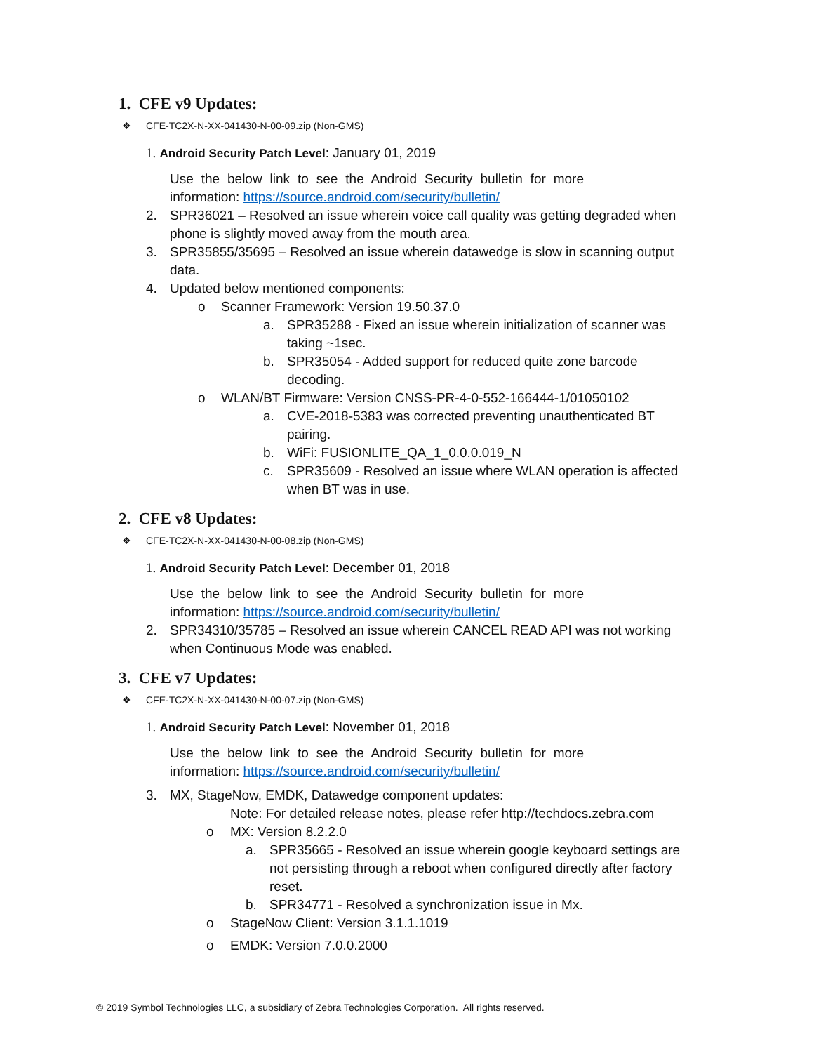1. CFE v9 Updates:
❖ CFE-TC2X-N-XX-041430-N-00-09.zip (Non-GMS)
1. Android Security Patch Level: January 01, 2019
Use the below link to see the Android Security bulletin for more information: https://source.android.com/security/bulletin/
2. SPR36021 – Resolved an issue wherein voice call quality was getting degraded when phone is slightly moved away from the mouth area.
3. SPR35855/35695 – Resolved an issue wherein datawedge is slow in scanning output data.
4. Updated below mentioned components:
o Scanner Framework: Version 19.50.37.0
a. SPR35288 - Fixed an issue wherein initialization of scanner was taking ~1sec.
b. SPR35054 - Added support for reduced quite zone barcode decoding.
o WLAN/BT Firmware: Version CNSS-PR-4-0-552-166444-1/01050102
a. CVE-2018-5383 was corrected preventing unauthenticated BT pairing.
b. WiFi: FUSIONLITE_QA_1_0.0.0.019_N
c. SPR35609 - Resolved an issue where WLAN operation is affected when BT was in use.
2. CFE v8 Updates:
❖ CFE-TC2X-N-XX-041430-N-00-08.zip (Non-GMS)
1. Android Security Patch Level: December 01, 2018
Use the below link to see the Android Security bulletin for more information: https://source.android.com/security/bulletin/
2. SPR34310/35785 – Resolved an issue wherein CANCEL READ API was not working when Continuous Mode was enabled.
3. CFE v7 Updates:
❖ CFE-TC2X-N-XX-041430-N-00-07.zip (Non-GMS)
1. Android Security Patch Level: November 01, 2018
Use the below link to see the Android Security bulletin for more information: https://source.android.com/security/bulletin/
3. MX, StageNow, EMDK, Datawedge component updates:
Note: For detailed release notes, please refer http://techdocs.zebra.com
o MX: Version 8.2.2.0
a. SPR35665 - Resolved an issue wherein google keyboard settings are not persisting through a reboot when configured directly after factory reset.
b. SPR34771 - Resolved a synchronization issue in Mx.
o StageNow Client: Version 3.1.1.1019
o EMDK: Version 7.0.0.2000
© 2019 Symbol Technologies LLC, a subsidiary of Zebra Technologies Corporation. All rights reserved.